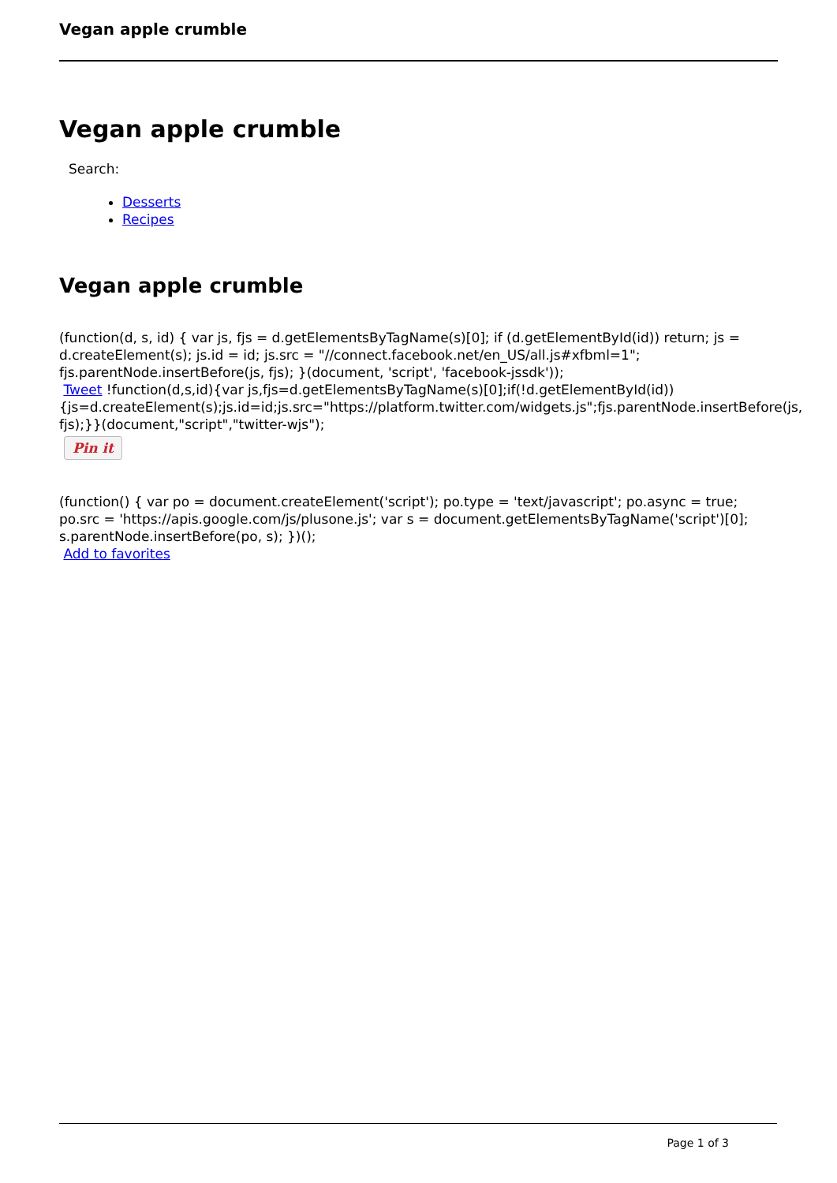Vegan apple crumble
Vegan apple crumble
Search:
Desserts
Recipes
Vegan apple crumble
(function(d, s, id) { var js, fjs = d.getElementsByTagName(s)[0]; if (d.getElementById(id)) return; js = d.createElement(s); js.id = id; js.src = "//connect.facebook.net/en_US/all.js#xfbml=1"; fjs.parentNode.insertBefore(js, fjs); }(document, 'script', 'facebook-jssdk'));
Tweet !function(d,s,id){var js,fjs=d.getElementsByTagName(s)[0];if(!d.getElementById(id)){js=d.createElement(s);js.id=id;js.src="https://platform.twitter.com/widgets.js";fjs.parentNode.insertBefore(js, fjs);}}(document,"script","twitter-wjs");
Pin it
(function() { var po = document.createElement('script'); po.type = 'text/javascript'; po.async = true; po.src = 'https://apis.google.com/js/plusone.js'; var s = document.getElementsByTagName('script')[0]; s.parentNode.insertBefore(po, s); })();
Add to favorites
Page 1 of 3